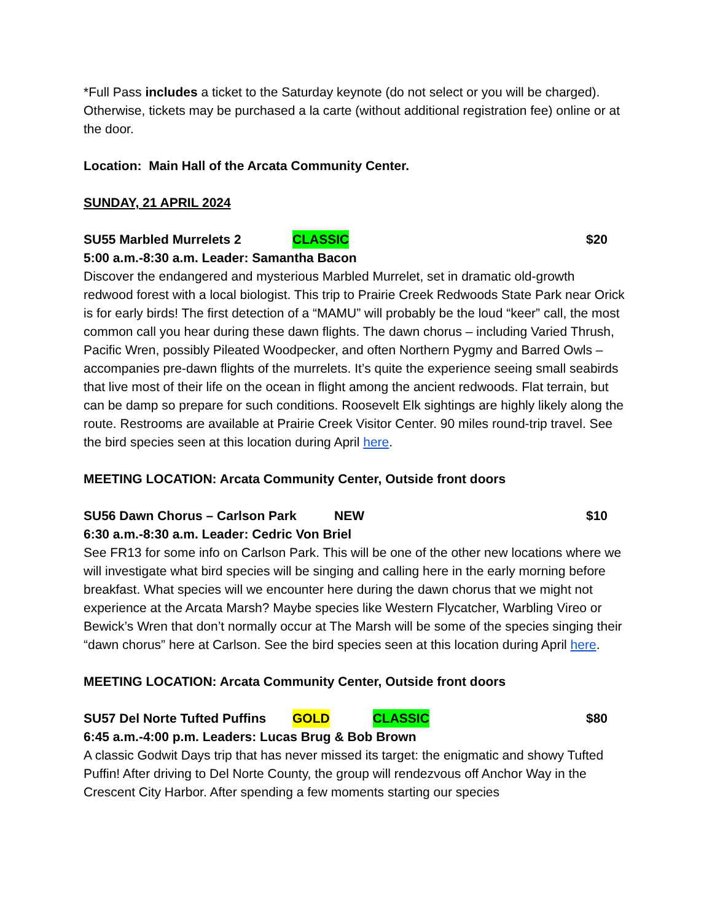*Full Pass includes a ticket to the Saturday keynote (do not select or you will be charged). Otherwise, tickets may be purchased a la carte (without additional registration fee) online or at the door.
Location: Main Hall of the Arcata Community Center.
SUNDAY, 21 APRIL 2024
SU55 Marbled Murrelets 2 CLASSIC $20
5:00 a.m.-8:30 a.m. Leader: Samantha Bacon
Discover the endangered and mysterious Marbled Murrelet, set in dramatic old-growth redwood forest with a local biologist. This trip to Prairie Creek Redwoods State Park near Orick is for early birds! The first detection of a “MAMU” will probably be the loud “keer” call, the most common call you hear during these dawn flights. The dawn chorus – including Varied Thrush, Pacific Wren, possibly Pileated Woodpecker, and often Northern Pygmy and Barred Owls – accompanies pre-dawn flights of the murrelets. It’s quite the experience seeing small seabirds that live most of their life on the ocean in flight among the ancient redwoods. Flat terrain, but can be damp so prepare for such conditions. Roosevelt Elk sightings are highly likely along the route. Restrooms are available at Prairie Creek Visitor Center. 90 miles round-trip travel. See the bird species seen at this location during April here.
MEETING LOCATION: Arcata Community Center, Outside front doors
SU56 Dawn Chorus – Carlson Park NEW $10
6:30 a.m.-8:30 a.m. Leader: Cedric Von Briel
See FR13 for some info on Carlson Park. This will be one of the other new locations where we will investigate what bird species will be singing and calling here in the early morning before breakfast. What species will we encounter here during the dawn chorus that we might not experience at the Arcata Marsh? Maybe species like Western Flycatcher, Warbling Vireo or Bewick’s Wren that don’t normally occur at The Marsh will be some of the species singing their “dawn chorus” here at Carlson. See the bird species seen at this location during April here.
MEETING LOCATION: Arcata Community Center, Outside front doors
SU57 Del Norte Tufted Puffins GOLD CLASSIC $80
6:45 a.m.-4:00 p.m. Leaders: Lucas Brug & Bob Brown
A classic Godwit Days trip that has never missed its target: the enigmatic and showy Tufted Puffin! After driving to Del Norte County, the group will rendezvous off Anchor Way in the Crescent City Harbor. After spending a few moments starting our species